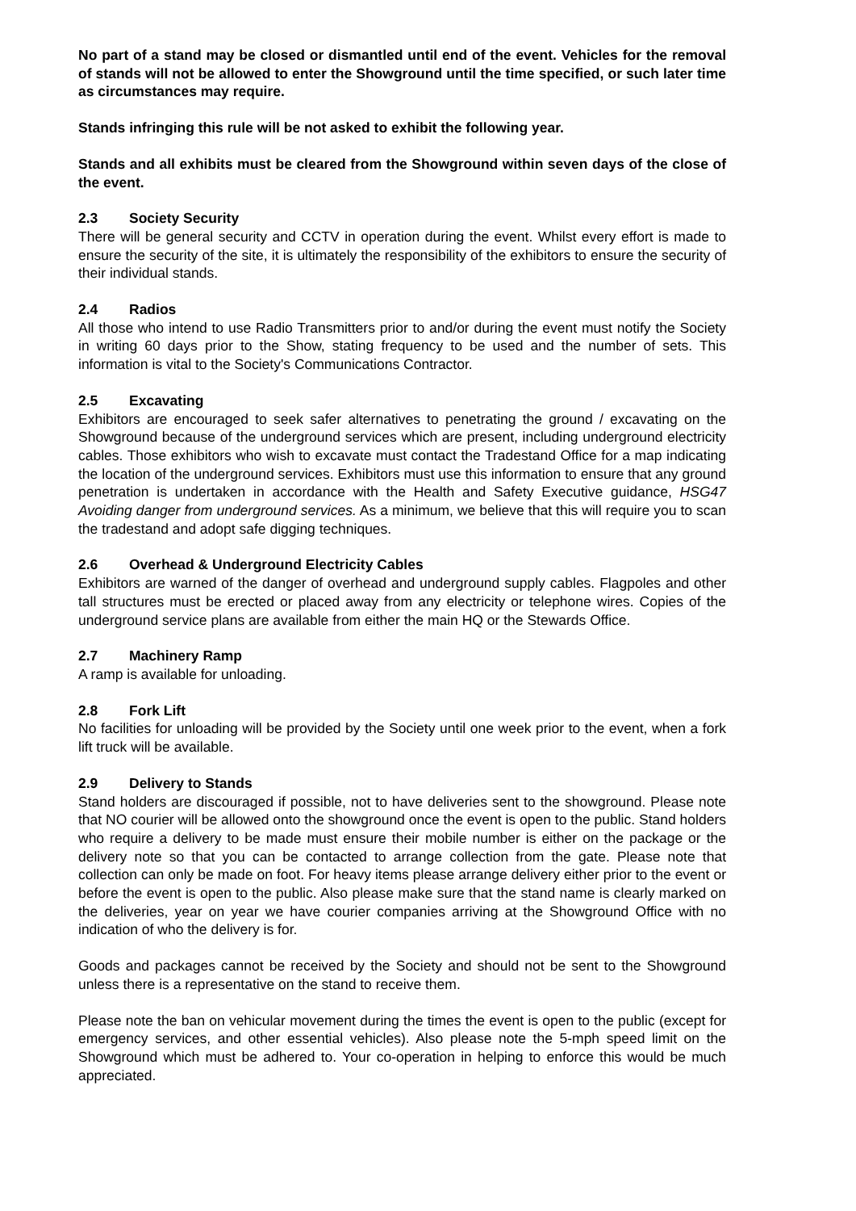No part of a stand may be closed or dismantled until end of the event. Vehicles for the removal of stands will not be allowed to enter the Showground until the time specified, or such later time as circumstances may require.
Stands infringing this rule will be not asked to exhibit the following year.
Stands and all exhibits must be cleared from the Showground within seven days of the close of the event.
2.3 Society Security
There will be general security and CCTV in operation during the event. Whilst every effort is made to ensure the security of the site, it is ultimately the responsibility of the exhibitors to ensure the security of their individual stands.
2.4 Radios
All those who intend to use Radio Transmitters prior to and/or during the event must notify the Society in writing 60 days prior to the Show, stating frequency to be used and the number of sets. This information is vital to the Society's Communications Contractor.
2.5 Excavating
Exhibitors are encouraged to seek safer alternatives to penetrating the ground / excavating on the Showground because of the underground services which are present, including underground electricity cables. Those exhibitors who wish to excavate must contact the Tradestand Office for a map indicating the location of the underground services. Exhibitors must use this information to ensure that any ground penetration is undertaken in accordance with the Health and Safety Executive guidance, HSG47 Avoiding danger from underground services. As a minimum, we believe that this will require you to scan the tradestand and adopt safe digging techniques.
2.6 Overhead & Underground Electricity Cables
Exhibitors are warned of the danger of overhead and underground supply cables. Flagpoles and other tall structures must be erected or placed away from any electricity or telephone wires. Copies of the underground service plans are available from either the main HQ or the Stewards Office.
2.7 Machinery Ramp
A ramp is available for unloading.
2.8 Fork Lift
No facilities for unloading will be provided by the Society until one week prior to the event, when a fork lift truck will be available.
2.9 Delivery to Stands
Stand holders are discouraged if possible, not to have deliveries sent to the showground. Please note that NO courier will be allowed onto the showground once the event is open to the public. Stand holders who require a delivery to be made must ensure their mobile number is either on the package or the delivery note so that you can be contacted to arrange collection from the gate. Please note that collection can only be made on foot. For heavy items please arrange delivery either prior to the event or before the event is open to the public. Also please make sure that the stand name is clearly marked on the deliveries, year on year we have courier companies arriving at the Showground Office with no indication of who the delivery is for.
Goods and packages cannot be received by the Society and should not be sent to the Showground unless there is a representative on the stand to receive them.
Please note the ban on vehicular movement during the times the event is open to the public (except for emergency services, and other essential vehicles). Also please note the 5-mph speed limit on the Showground which must be adhered to. Your co-operation in helping to enforce this would be much appreciated.